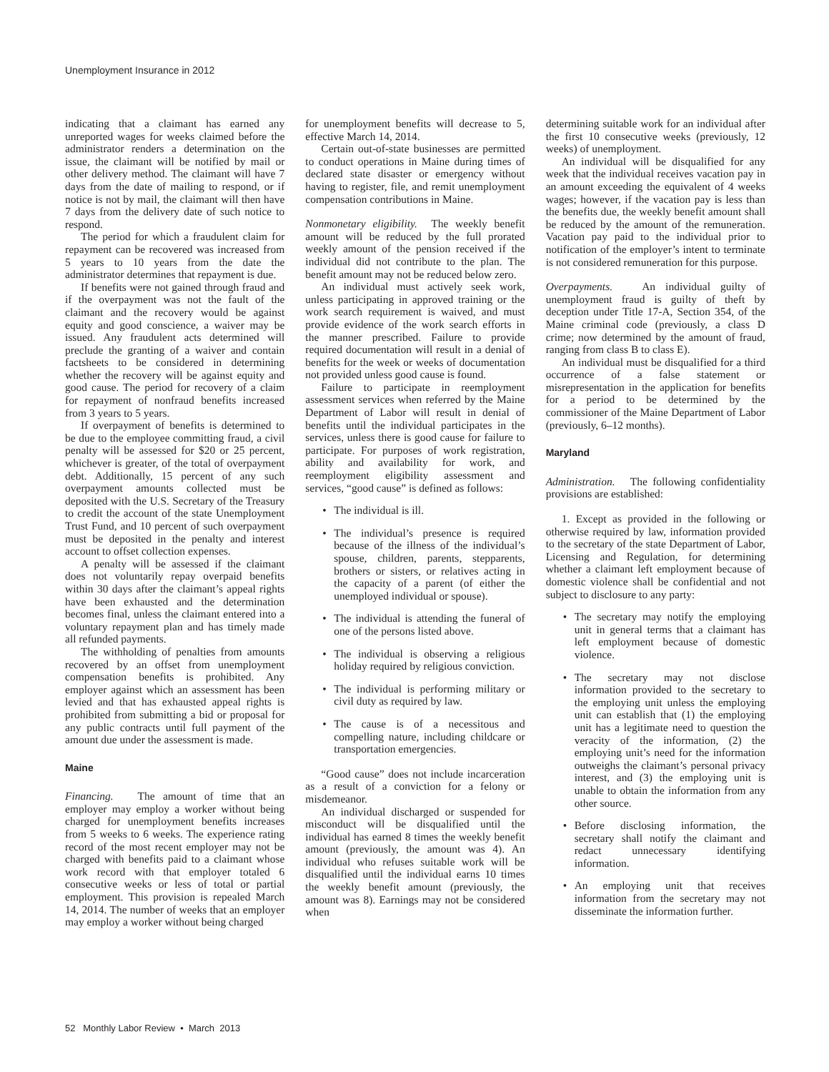Unemployment Insurance in 2012
indicating that a claimant has earned any unreported wages for weeks claimed before the administrator renders a determination on the issue, the claimant will be notified by mail or other delivery method. The claimant will have 7 days from the date of mailing to respond, or if notice is not by mail, the claimant will then have 7 days from the delivery date of such notice to respond.
The period for which a fraudulent claim for repayment can be recovered was increased from 5 years to 10 years from the date the administrator determines that repayment is due.
If benefits were not gained through fraud and if the overpayment was not the fault of the claimant and the recovery would be against equity and good conscience, a waiver may be issued. Any fraudulent acts determined will preclude the granting of a waiver and contain factsheets to be considered in determining whether the recovery will be against equity and good cause. The period for recovery of a claim for repayment of nonfraud benefits increased from 3 years to 5 years.
If overpayment of benefits is determined to be due to the employee committing fraud, a civil penalty will be assessed for $20 or 25 percent, whichever is greater, of the total of overpayment debt. Additionally, 15 percent of any such overpayment amounts collected must be deposited with the U.S. Secretary of the Treasury to credit the account of the state Unemployment Trust Fund, and 10 percent of such overpayment must be deposited in the penalty and interest account to offset collection expenses.
A penalty will be assessed if the claimant does not voluntarily repay overpaid benefits within 30 days after the claimant’s appeal rights have been exhausted and the determination becomes final, unless the claimant entered into a voluntary repayment plan and has timely made all refunded payments.
The withholding of penalties from amounts recovered by an offset from unemployment compensation benefits is prohibited. Any employer against which an assessment has been levied and that has exhausted appeal rights is prohibited from submitting a bid or proposal for any public contracts until full payment of the amount due under the assessment is made.
Maine
Financing. The amount of time that an employer may employ a worker without being charged for unemployment benefits increases from 5 weeks to 6 weeks. The experience rating record of the most recent employer may not be charged with benefits paid to a claimant whose work record with that employer totaled 6 consecutive weeks or less of total or partial employment. This provision is repealed March 14, 2014. The number of weeks that an employer may employ a worker without being charged
for unemployment benefits will decrease to 5, effective March 14, 2014.
Certain out-of-state businesses are permitted to conduct operations in Maine during times of declared state disaster or emergency without having to register, file, and remit unemployment compensation contributions in Maine.
Nonmonetary eligibility. The weekly benefit amount will be reduced by the full prorated weekly amount of the pension received if the individual did not contribute to the plan. The benefit amount may not be reduced below zero.
An individual must actively seek work, unless participating in approved training or the work search requirement is waived, and must provide evidence of the work search efforts in the manner prescribed. Failure to provide required documentation will result in a denial of benefits for the week or weeks of documentation not provided unless good cause is found.
Failure to participate in reemployment assessment services when referred by the Maine Department of Labor will result in denial of benefits until the individual participates in the services, unless there is good cause for failure to participate. For purposes of work registration, ability and availability for work, and reemployment eligibility assessment and services, “good cause” is defined as follows:
• The individual is ill.
• The individual’s presence is required because of the illness of the individual’s spouse, children, parents, stepparents, brothers or sisters, or relatives acting in the capacity of a parent (of either the unemployed individual or spouse).
• The individual is attending the funeral of one of the persons listed above.
• The individual is observing a religious holiday required by religious conviction.
• The individual is performing military or civil duty as required by law.
• The cause is of a necessitous and compelling nature, including childcare or transportation emergencies.
“Good cause” does not include incarceration as a result of a conviction for a felony or misdemeanor.
An individual discharged or suspended for misconduct will be disqualified until the individual has earned 8 times the weekly benefit amount (previously, the amount was 4). An individual who refuses suitable work will be disqualified until the individual earns 10 times the weekly benefit amount (previously, the amount was 8). Earnings may not be considered when
determining suitable work for an individual after the first 10 consecutive weeks (previously, 12 weeks) of unemployment.
An individual will be disqualified for any week that the individual receives vacation pay in an amount exceeding the equivalent of 4 weeks wages; however, if the vacation pay is less than the benefits due, the weekly benefit amount shall be reduced by the amount of the remuneration. Vacation pay paid to the individual prior to notification of the employer’s intent to terminate is not considered remuneration for this purpose.
Overpayments. An individual guilty of unemployment fraud is guilty of theft by deception under Title 17-A, Section 354, of the Maine criminal code (previously, a class D crime; now determined by the amount of fraud, ranging from class B to class E).
An individual must be disqualified for a third occurrence of a false statement or misrepresentation in the application for benefits for a period to be determined by the commissioner of the Maine Department of Labor (previously, 6–12 months).
Maryland
Administration. The following confidentiality provisions are established:
1. Except as provided in the following or otherwise required by law, information provided to the secretary of the state Department of Labor, Licensing and Regulation, for determining whether a claimant left employment because of domestic violence shall be confidential and not subject to disclosure to any party:
• The secretary may notify the employing unit in general terms that a claimant has left employment because of domestic violence.
• The secretary may not disclose information provided to the secretary to the employing unit unless the employing unit can establish that (1) the employing unit has a legitimate need to question the veracity of the information, (2) the employing unit’s need for the information outweighs the claimant’s personal privacy interest, and (3) the employing unit is unable to obtain the information from any other source.
• Before disclosing information, the secretary shall notify the claimant and redact unnecessary identifying information.
• An employing unit that receives information from the secretary may not disseminate the information further.
52 Monthly Labor Review • March 2013